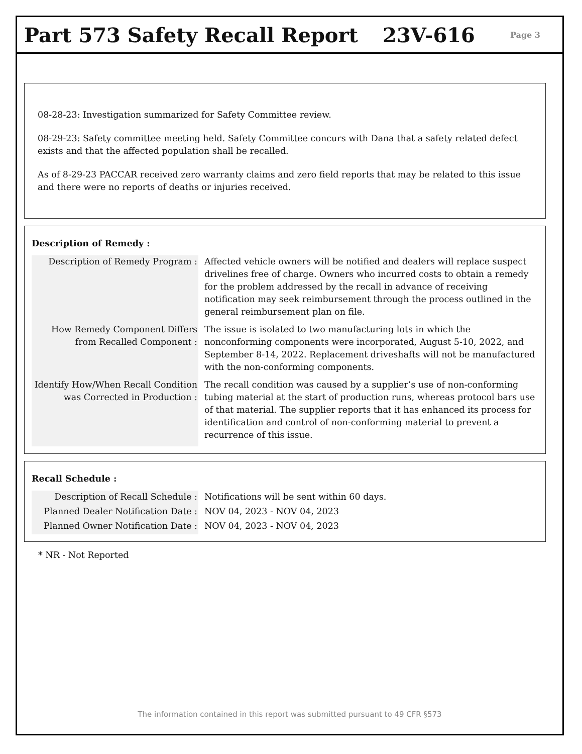Part 573 Safety Recall Report 23V-616 Page 3
08-28-23: Investigation summarized for Safety Committee review.
08-29-23: Safety committee meeting held. Safety Committee concurs with Dana that a safety related defect exists and that the affected population shall be recalled.
As of 8-29-23 PACCAR received zero warranty claims and zero field reports that may be related to this issue and there were no reports of deaths or injuries received.
Description of Remedy :
| Description of Remedy Program : | Affected vehicle owners will be notified and dealers will replace suspect drivelines free of charge. Owners who incurred costs to obtain a remedy for the problem addressed by the recall in advance of receiving notification may seek reimbursement through the process outlined in the general reimbursement plan on file. |
| How Remedy Component Differs from Recalled Component : | The issue is isolated to two manufacturing lots in which the nonconforming components were incorporated, August 5-10, 2022, and September 8-14, 2022. Replacement driveshafts will not be manufactured with the non-conforming components. |
| Identify How/When Recall Condition was Corrected in Production : | The recall condition was caused by a supplier’s use of non-conforming tubing material at the start of production runs, whereas protocol bars use of that material. The supplier reports that it has enhanced its process for identification and control of non-conforming material to prevent a recurrence of this issue. |
Recall Schedule :
| Description of Recall Schedule : | Notifications will be sent within 60 days. |
| Planned Dealer Notification Date : | NOV 04, 2023 - NOV 04, 2023 |
| Planned Owner Notification Date : | NOV 04, 2023 - NOV 04, 2023 |
* NR - Not Reported
The information contained in this report was submitted pursuant to 49 CFR §573